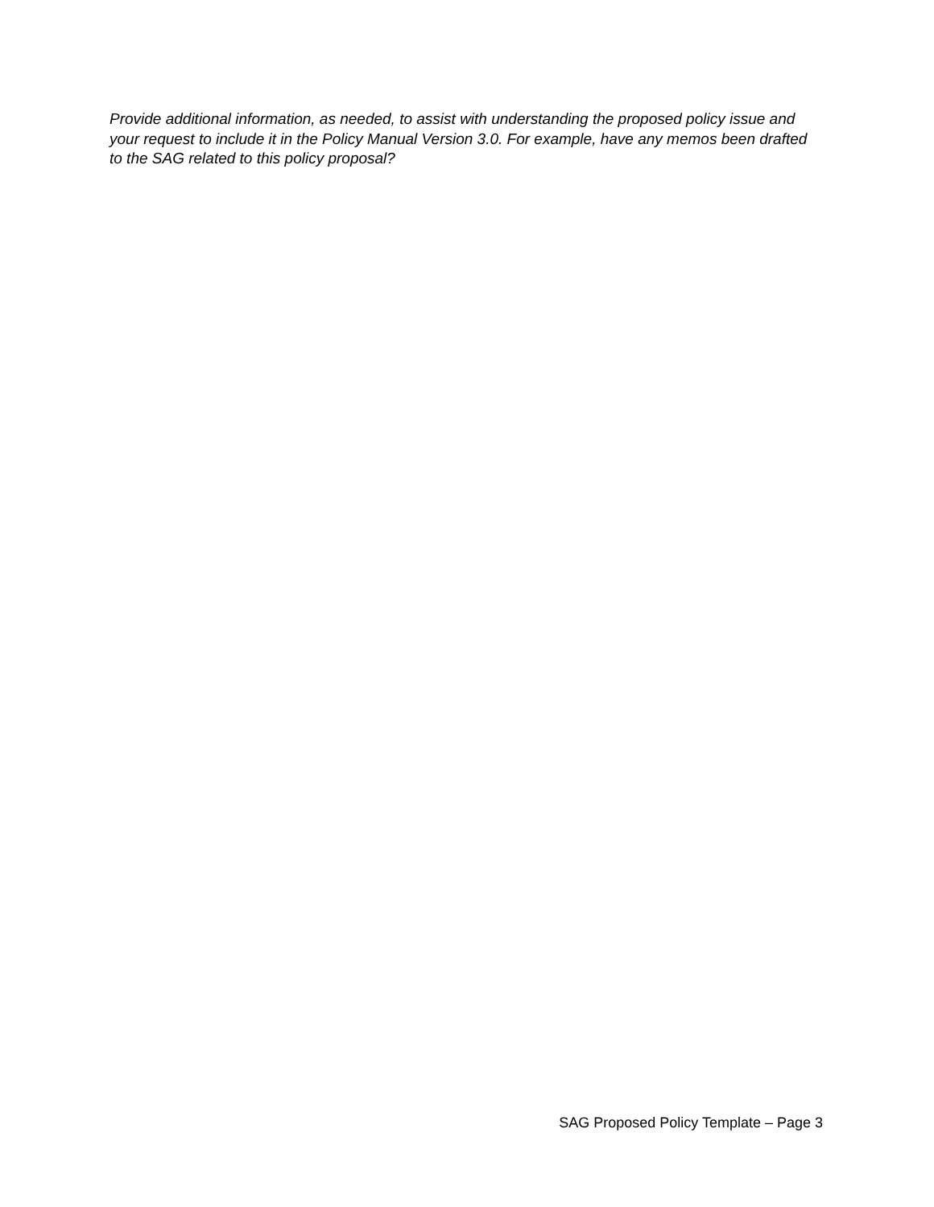Provide additional information, as needed, to assist with understanding the proposed policy issue and your request to include it in the Policy Manual Version 3.0. For example, have any memos been drafted to the SAG related to this policy proposal?
SAG Proposed Policy Template – Page 3